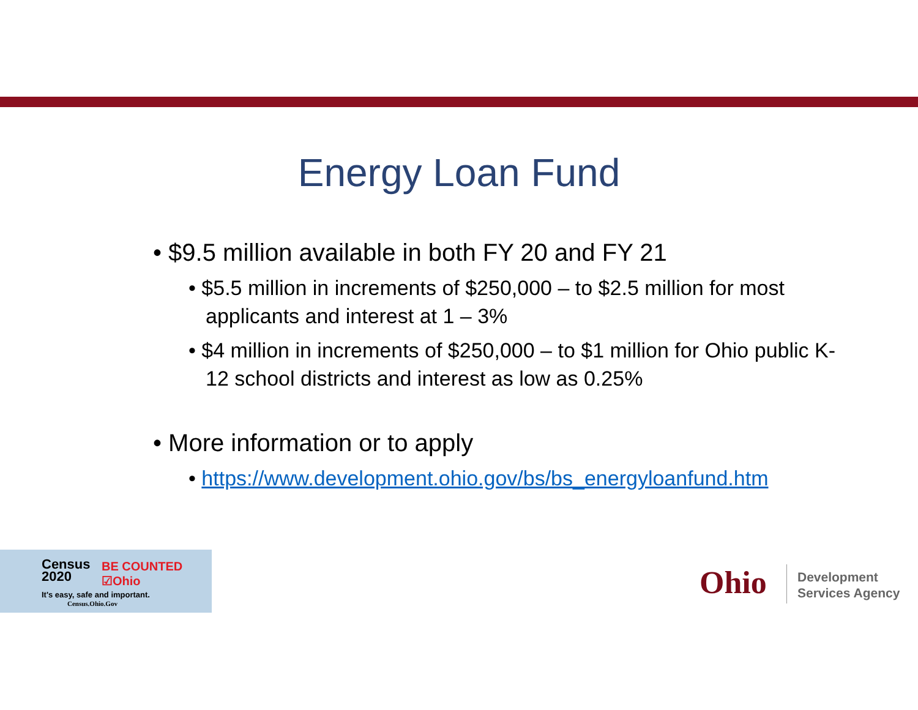Energy Loan Fund
• $9.5 million available in both FY 20 and FY 21
• $5.5 million in increments of $250,000 – to $2.5 million for most applicants and interest at 1 – 3%
• $4 million in increments of $250,000 – to $1 million for Ohio public K-12 school districts and interest as low as 0.25%
• More information or to apply
• https://www.development.ohio.gov/bs/bs_energyloanfund.htm
Census
2020
BE COUNTED
☑Ohio
It's easy, safe and important.
Census.Ohio.Gov
Ohio
Development
Services Agency